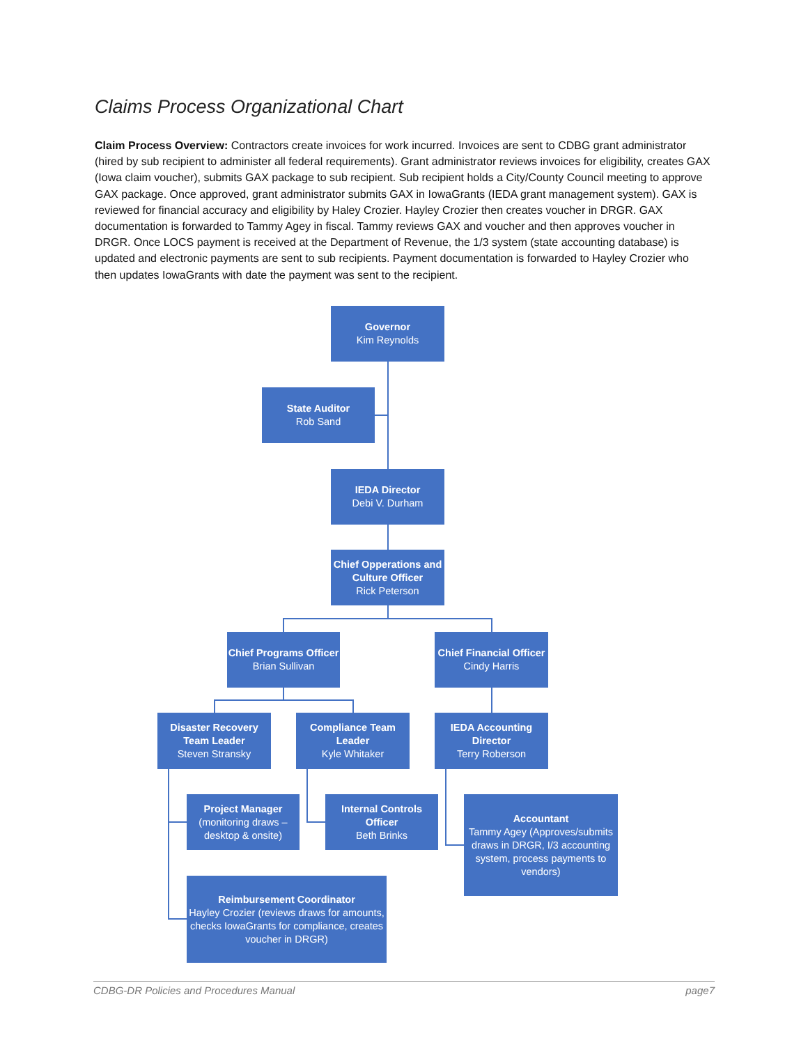Claims Process Organizational Chart
Claim Process Overview: Contractors create invoices for work incurred. Invoices are sent to CDBG grant administrator (hired by sub recipient to administer all federal requirements). Grant administrator reviews invoices for eligibility, creates GAX (Iowa claim voucher), submits GAX package to sub recipient. Sub recipient holds a City/County Council meeting to approve GAX package. Once approved, grant administrator submits GAX in IowaGrants (IEDA grant management system). GAX is reviewed for financial accuracy and eligibility by Haley Crozier. Hayley Crozier then creates voucher in DRGR. GAX documentation is forwarded to Tammy Agey in fiscal. Tammy reviews GAX and voucher and then approves voucher in DRGR. Once LOCS payment is received at the Department of Revenue, the 1/3 system (state accounting database) is updated and electronic payments are sent to sub recipients. Payment documentation is forwarded to Hayley Crozier who then updates IowaGrants with date the payment was sent to the recipient.
Governor
Kim Reynolds
State Auditor
Rob Sand
IEDA Director
Debi V. Durham
Chief Opperations and Culture Officer
Rick Peterson
Chief Programs Officer
Brian Sullivan
Chief Financial Officer
Cindy Harris
Disaster Recovery Team Leader
Steven Stransky
Compliance Team Leader
Kyle Whitaker
IEDA Accounting Director
Terry Roberson
Project Manager
(monitoring draws – desktop & onsite)
Internal Controls Officer
Beth Brinks
Accountant
Tammy Agey (Approves/submits draws in DRGR, I/3 accounting system, process payments to vendors)
Reimbursement Coordinator
Hayley Crozier (reviews draws for amounts, checks IowaGrants for compliance, creates voucher in DRGR)
CDBG-DR Policies and Procedures Manual page7